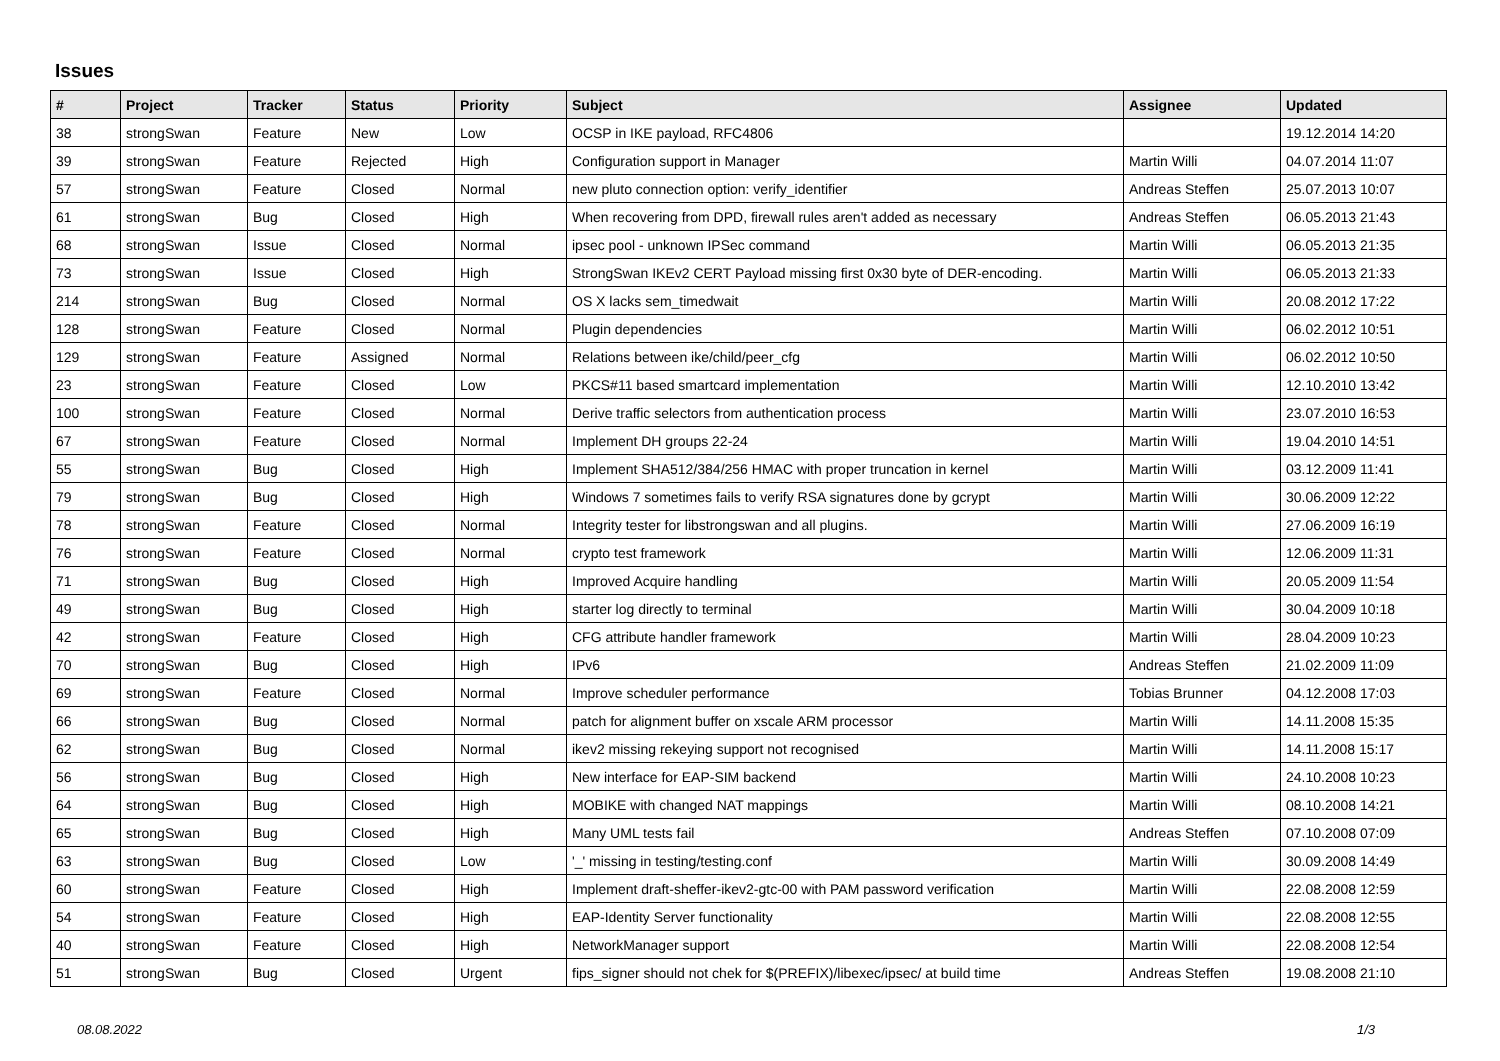Issues
| # | Project | Tracker | Status | Priority | Subject | Assignee | Updated |
| --- | --- | --- | --- | --- | --- | --- | --- |
| 38 | strongSwan | Feature | New | Low | OCSP in IKE payload, RFC4806 | | 19.12.2014 14:20 |
| 39 | strongSwan | Feature | Rejected | High | Configuration support in Manager | Martin Willi | 04.07.2014 11:07 |
| 57 | strongSwan | Feature | Closed | Normal | new pluto connection option: verify_identifier | Andreas Steffen | 25.07.2013 10:07 |
| 61 | strongSwan | Bug | Closed | High | When recovering from DPD, firewall rules aren't added as necessary | Andreas Steffen | 06.05.2013 21:43 |
| 68 | strongSwan | Issue | Closed | Normal | ipsec pool - unknown IPSec command | Martin Willi | 06.05.2013 21:35 |
| 73 | strongSwan | Issue | Closed | High | StrongSwan IKEv2 CERT Payload missing first 0x30 byte of DER-encoding. | Martin Willi | 06.05.2013 21:33 |
| 214 | strongSwan | Bug | Closed | Normal | OS X lacks sem_timedwait | Martin Willi | 20.08.2012 17:22 |
| 128 | strongSwan | Feature | Closed | Normal | Plugin dependencies | Martin Willi | 06.02.2012 10:51 |
| 129 | strongSwan | Feature | Assigned | Normal | Relations between ike/child/peer_cfg | Martin Willi | 06.02.2012 10:50 |
| 23 | strongSwan | Feature | Closed | Low | PKCS#11 based smartcard implementation | Martin Willi | 12.10.2010 13:42 |
| 100 | strongSwan | Feature | Closed | Normal | Derive traffic selectors from authentication process | Martin Willi | 23.07.2010 16:53 |
| 67 | strongSwan | Feature | Closed | Normal | Implement DH groups 22-24 | Martin Willi | 19.04.2010 14:51 |
| 55 | strongSwan | Bug | Closed | High | Implement SHA512/384/256 HMAC with proper truncation in kernel | Martin Willi | 03.12.2009 11:41 |
| 79 | strongSwan | Bug | Closed | High | Windows 7 sometimes fails to verify RSA signatures done by gcrypt | Martin Willi | 30.06.2009 12:22 |
| 78 | strongSwan | Feature | Closed | Normal | Integrity tester for libstrongswan and all plugins. | Martin Willi | 27.06.2009 16:19 |
| 76 | strongSwan | Feature | Closed | Normal | crypto test framework | Martin Willi | 12.06.2009 11:31 |
| 71 | strongSwan | Bug | Closed | High | Improved Acquire handling | Martin Willi | 20.05.2009 11:54 |
| 49 | strongSwan | Bug | Closed | High | starter log directly to terminal | Martin Willi | 30.04.2009 10:18 |
| 42 | strongSwan | Feature | Closed | High | CFG attribute handler framework | Martin Willi | 28.04.2009 10:23 |
| 70 | strongSwan | Bug | Closed | High | IPv6 | Andreas Steffen | 21.02.2009 11:09 |
| 69 | strongSwan | Feature | Closed | Normal | Improve scheduler performance | Tobias Brunner | 04.12.2008 17:03 |
| 66 | strongSwan | Bug | Closed | Normal | patch for alignment buffer on xscale ARM processor | Martin Willi | 14.11.2008 15:35 |
| 62 | strongSwan | Bug | Closed | Normal | ikev2 missing rekeying support not recognised | Martin Willi | 14.11.2008 15:17 |
| 56 | strongSwan | Bug | Closed | High | New interface for EAP-SIM backend | Martin Willi | 24.10.2008 10:23 |
| 64 | strongSwan | Bug | Closed | High | MOBIKE with changed NAT mappings | Martin Willi | 08.10.2008 14:21 |
| 65 | strongSwan | Bug | Closed | High | Many UML tests fail | Andreas Steffen | 07.10.2008 07:09 |
| 63 | strongSwan | Bug | Closed | Low | '_' missing in testing/testing.conf | Martin Willi | 30.09.2008 14:49 |
| 60 | strongSwan | Feature | Closed | High | Implement draft-sheffer-ikev2-gtc-00 with PAM password verification | Martin Willi | 22.08.2008 12:59 |
| 54 | strongSwan | Feature | Closed | High | EAP-Identity Server functionality | Martin Willi | 22.08.2008 12:55 |
| 40 | strongSwan | Feature | Closed | High | NetworkManager support | Martin Willi | 22.08.2008 12:54 |
| 51 | strongSwan | Bug | Closed | Urgent | fips_signer should not chek for $(PREFIX)/libexec/ipsec/ at build time | Andreas Steffen | 19.08.2008 21:10 |
08.08.2022 1/3